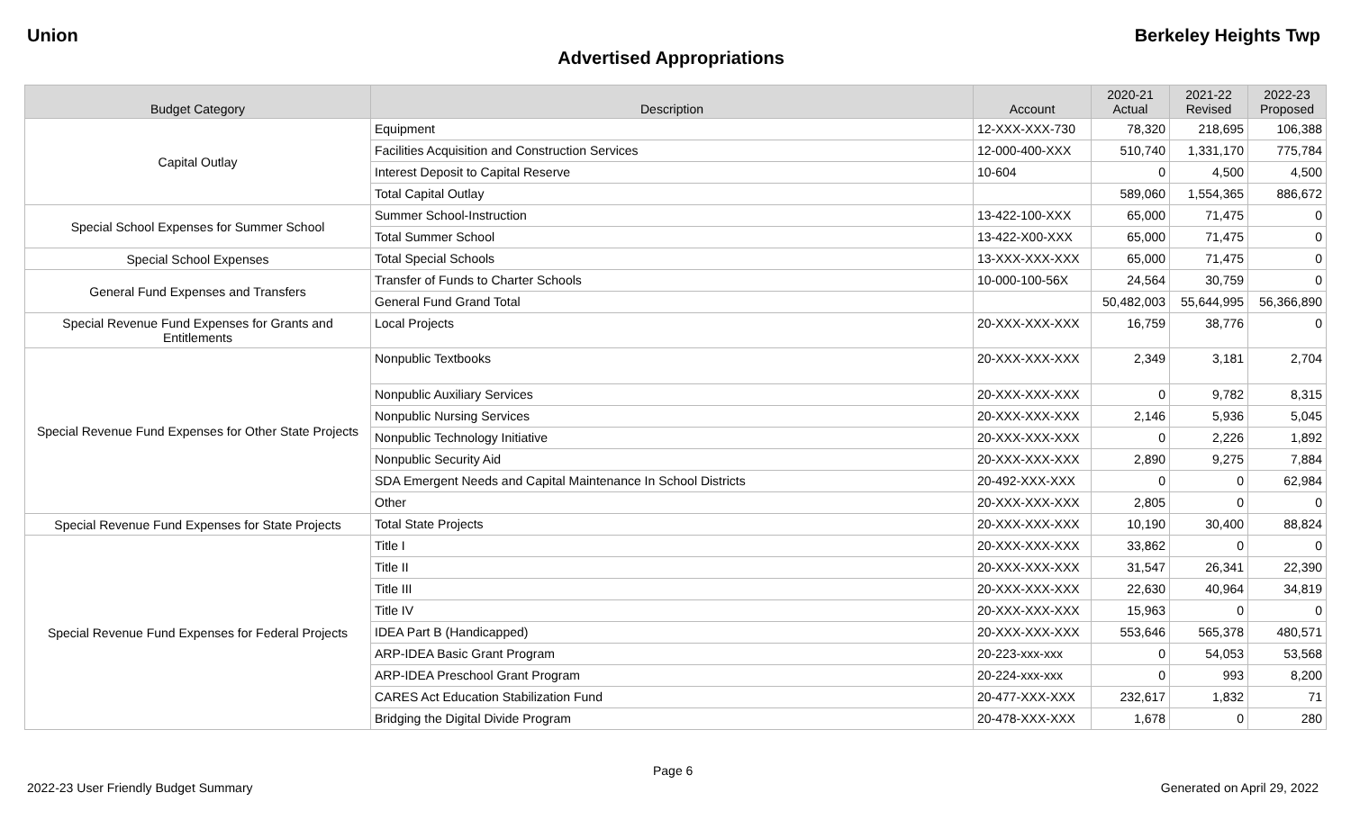Union Berkeley Heights Twp
Advertised Appropriations
| Budget Category | Description | Account | 2020-21 Actual | 2021-22 Revised | 2022-23 Proposed |
| --- | --- | --- | --- | --- | --- |
| Capital Outlay | Equipment | 12-XXX-XXX-730 | 78,320 | 218,695 | 106,388 |
| | Facilities Acquisition and Construction Services | 12-000-400-XXX | 510,740 | 1,331,170 | 775,784 |
| | Interest Deposit to Capital Reserve | 10-604 | 0 | 4,500 | 4,500 |
| | Total Capital Outlay | | 589,060 | 1,554,365 | 886,672 |
| Special School Expenses for Summer School | Summer School-Instruction | 13-422-100-XXX | 65,000 | 71,475 | 0 |
| | Total Summer School | 13-422-X00-XXX | 65,000 | 71,475 | 0 |
| Special School Expenses | Total Special Schools | 13-XXX-XXX-XXX | 65,000 | 71,475 | 0 |
| General Fund Expenses and Transfers | Transfer of Funds to Charter Schools | 10-000-100-56X | 24,564 | 30,759 | 0 |
| | General Fund Grand Total | | 50,482,003 | 55,644,995 | 56,366,890 |
| Special Revenue Fund Expenses for Grants and Entitlements | Local Projects | 20-XXX-XXX-XXX | 16,759 | 38,776 | 0 |
| Special Revenue Fund Expenses for Other State Projects | Nonpublic Textbooks | 20-XXX-XXX-XXX | 2,349 | 3,181 | 2,704 |
| | Nonpublic Auxiliary Services | 20-XXX-XXX-XXX | 0 | 9,782 | 8,315 |
| | Nonpublic Nursing Services | 20-XXX-XXX-XXX | 2,146 | 5,936 | 5,045 |
| | Nonpublic Technology Initiative | 20-XXX-XXX-XXX | 0 | 2,226 | 1,892 |
| | Nonpublic Security Aid | 20-XXX-XXX-XXX | 2,890 | 9,275 | 7,884 |
| | SDA Emergent Needs and Capital Maintenance In School Districts | 20-492-XXX-XXX | 0 | 0 | 62,984 |
| | Other | 20-XXX-XXX-XXX | 2,805 | 0 | 0 |
| Special Revenue Fund Expenses for State Projects | Total State Projects | 20-XXX-XXX-XXX | 10,190 | 30,400 | 88,824 |
| Special Revenue Fund Expenses for Federal Projects | Title I | 20-XXX-XXX-XXX | 33,862 | 0 | 0 |
| | Title II | 20-XXX-XXX-XXX | 31,547 | 26,341 | 22,390 |
| | Title III | 20-XXX-XXX-XXX | 22,630 | 40,964 | 34,819 |
| | Title IV | 20-XXX-XXX-XXX | 15,963 | 0 | 0 |
| | IDEA Part B (Handicapped) | 20-XXX-XXX-XXX | 553,646 | 565,378 | 480,571 |
| | ARP-IDEA Basic Grant Program | 20-223-xxx-xxx | 0 | 54,053 | 53,568 |
| | ARP-IDEA Preschool Grant Program | 20-224-xxx-xxx | 0 | 993 | 8,200 |
| | CARES Act Education Stabilization Fund | 20-477-XXX-XXX | 232,617 | 1,832 | 71 |
| | Bridging the Digital Divide Program | 20-478-XXX-XXX | 1,678 | 0 | 280 |
Page 6
2022-23 User Friendly Budget Summary Generated on April 29, 2022